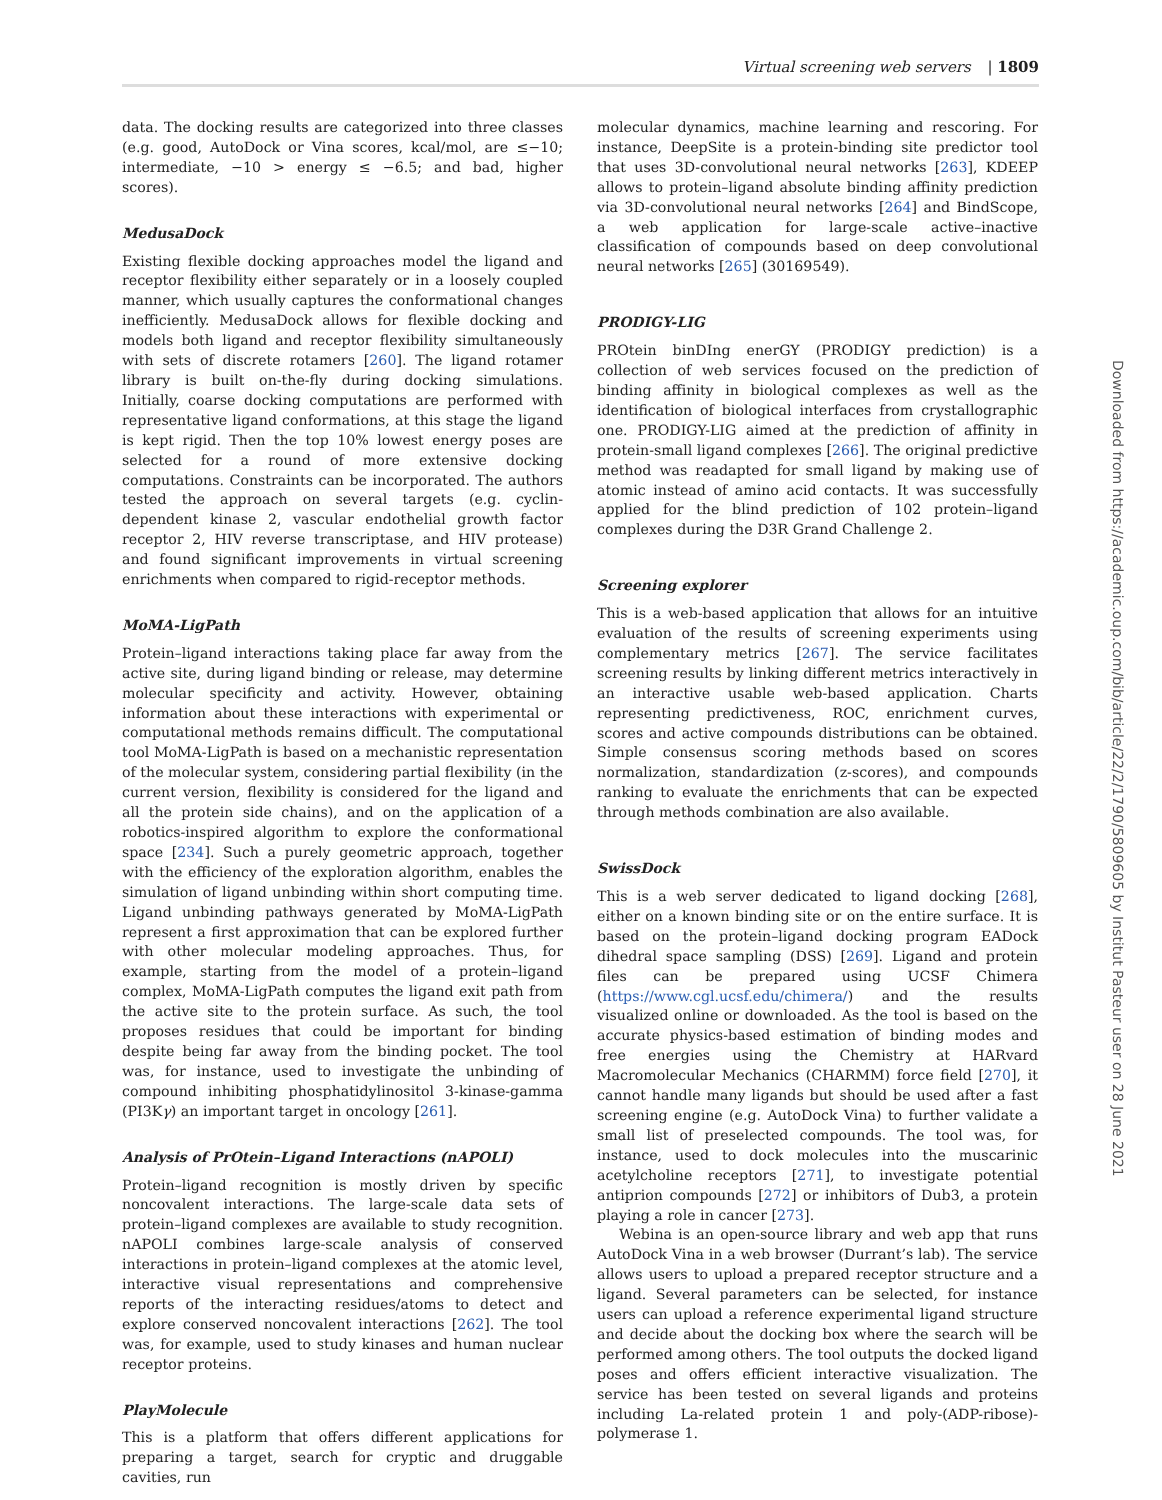Virtual screening web servers | 1809
data. The docking results are categorized into three classes (e.g. good, AutoDock or Vina scores, kcal/mol, are ≤−10; intermediate, −10 > energy ≤ −6.5; and bad, higher scores).
MedusaDock
Existing flexible docking approaches model the ligand and receptor flexibility either separately or in a loosely coupled manner, which usually captures the conformational changes inefficiently. MedusaDock allows for flexible docking and models both ligand and receptor flexibility simultaneously with sets of discrete rotamers [260]. The ligand rotamer library is built on-the-fly during docking simulations. Initially, coarse docking computations are performed with representative ligand conformations, at this stage the ligand is kept rigid. Then the top 10% lowest energy poses are selected for a round of more extensive docking computations. Constraints can be incorporated. The authors tested the approach on several targets (e.g. cyclin-dependent kinase 2, vascular endothelial growth factor receptor 2, HIV reverse transcriptase, and HIV protease) and found significant improvements in virtual screening enrichments when compared to rigid-receptor methods.
MoMA-LigPath
Protein–ligand interactions taking place far away from the active site, during ligand binding or release, may determine molecular specificity and activity. However, obtaining information about these interactions with experimental or computational methods remains difficult. The computational tool MoMA-LigPath is based on a mechanistic representation of the molecular system, considering partial flexibility (in the current version, flexibility is considered for the ligand and all the protein side chains), and on the application of a robotics-inspired algorithm to explore the conformational space [234]. Such a purely geometric approach, together with the efficiency of the exploration algorithm, enables the simulation of ligand unbinding within short computing time. Ligand unbinding pathways generated by MoMA-LigPath represent a first approximation that can be explored further with other molecular modeling approaches. Thus, for example, starting from the model of a protein–ligand complex, MoMA-LigPath computes the ligand exit path from the active site to the protein surface. As such, the tool proposes residues that could be important for binding despite being far away from the binding pocket. The tool was, for instance, used to investigate the unbinding of compound inhibiting phosphatidylinositol 3-kinase-gamma (PI3Kγ) an important target in oncology [261].
Analysis of PrOtein–Ligand Interactions (nAPOLI)
Protein–ligand recognition is mostly driven by specific noncovalent interactions. The large-scale data sets of protein–ligand complexes are available to study recognition. nAPOLI combines large-scale analysis of conserved interactions in protein–ligand complexes at the atomic level, interactive visual representations and comprehensive reports of the interacting residues/atoms to detect and explore conserved noncovalent interactions [262]. The tool was, for example, used to study kinases and human nuclear receptor proteins.
PlayMolecule
This is a platform that offers different applications for preparing a target, search for cryptic and druggable cavities, run
molecular dynamics, machine learning and rescoring. For instance, DeepSite is a protein-binding site predictor tool that uses 3D-convolutional neural networks [263], KDEEP allows to protein–ligand absolute binding affinity prediction via 3D-convolutional neural networks [264] and BindScope, a web application for large-scale active–inactive classification of compounds based on deep convolutional neural networks [265] (30169549).
PRODIGY-LIG
PROtein binDIng enerGY (PRODIGY prediction) is a collection of web services focused on the prediction of binding affinity in biological complexes as well as the identification of biological interfaces from crystallographic one. PRODIGY-LIG aimed at the prediction of affinity in protein-small ligand complexes [266]. The original predictive method was readapted for small ligand by making use of atomic instead of amino acid contacts. It was successfully applied for the blind prediction of 102 protein–ligand complexes during the D3R Grand Challenge 2.
Screening explorer
This is a web-based application that allows for an intuitive evaluation of the results of screening experiments using complementary metrics [267]. The service facilitates screening results by linking different metrics interactively in an interactive usable web-based application. Charts representing predictiveness, ROC, enrichment curves, scores and active compounds distributions can be obtained. Simple consensus scoring methods based on scores normalization, standardization (z-scores), and compounds ranking to evaluate the enrichments that can be expected through methods combination are also available.
SwissDock
This is a web server dedicated to ligand docking [268], either on a known binding site or on the entire surface. It is based on the protein–ligand docking program EADock dihedral space sampling (DSS) [269]. Ligand and protein files can be prepared using UCSF Chimera (https://www.cgl.ucsf.edu/chimera/) and the results visualized online or downloaded. As the tool is based on the accurate physics-based estimation of binding modes and free energies using the Chemistry at HARvard Macromolecular Mechanics (CHARMM) force field [270], it cannot handle many ligands but should be used after a fast screening engine (e.g. AutoDock Vina) to further validate a small list of preselected compounds. The tool was, for instance, used to dock molecules into the muscarinic acetylcholine receptors [271], to investigate potential antiprion compounds [272] or inhibitors of Dub3, a protein playing a role in cancer [273].
Webina is an open-source library and web app that runs AutoDock Vina in a web browser (Durrant’s lab). The service allows users to upload a prepared receptor structure and a ligand. Several parameters can be selected, for instance users can upload a reference experimental ligand structure and decide about the docking box where the search will be performed among others. The tool outputs the docked ligand poses and offers efficient interactive visualization. The service has been tested on several ligands and proteins including La-related protein 1 and poly-(ADP-ribose)-polymerase 1.
Downloaded from https://academic.oup.com/bib/article/22/2/1790/5809605 by Institut Pasteur user on 28 June 2021